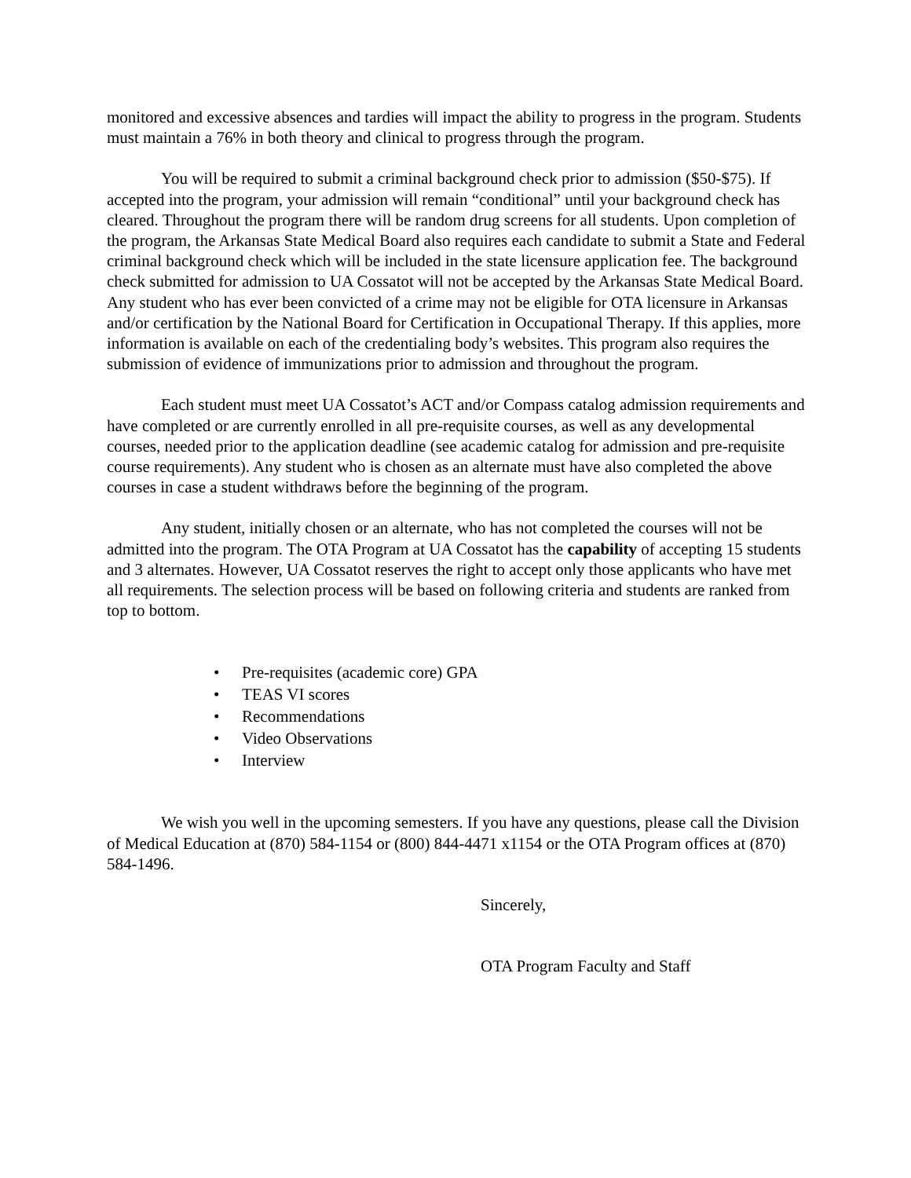monitored and excessive absences and tardies will impact the ability to progress in the program. Students must maintain a 76% in both theory and clinical to progress through the program.
You will be required to submit a criminal background check prior to admission ($50-$75). If accepted into the program, your admission will remain “conditional” until your background check has cleared. Throughout the program there will be random drug screens for all students. Upon completion of the program, the Arkansas State Medical Board also requires each candidate to submit a State and Federal criminal background check which will be included in the state licensure application fee. The background check submitted for admission to UA Cossatot will not be accepted by the Arkansas State Medical Board. Any student who has ever been convicted of a crime may not be eligible for OTA licensure in Arkansas and/or certification by the National Board for Certification in Occupational Therapy. If this applies, more information is available on each of the credentialing body’s websites. This program also requires the submission of evidence of immunizations prior to admission and throughout the program.
Each student must meet UA Cossatot’s ACT and/or Compass catalog admission requirements and have completed or are currently enrolled in all pre-requisite courses, as well as any developmental courses, needed prior to the application deadline (see academic catalog for admission and pre-requisite course requirements). Any student who is chosen as an alternate must have also completed the above courses in case a student withdraws before the beginning of the program.
Any student, initially chosen or an alternate, who has not completed the courses will not be admitted into the program. The OTA Program at UA Cossatot has the capability of accepting 15 students and 3 alternates. However, UA Cossatot reserves the right to accept only those applicants who have met all requirements. The selection process will be based on following criteria and students are ranked from top to bottom.
• Pre-requisites (academic core) GPA
• TEAS VI scores
• Recommendations
• Video Observations
• Interview
We wish you well in the upcoming semesters. If you have any questions, please call the Division of Medical Education at (870) 584-1154 or (800) 844-4471 x1154 or the OTA Program offices at (870) 584-1496.
Sincerely,
OTA Program Faculty and Staff